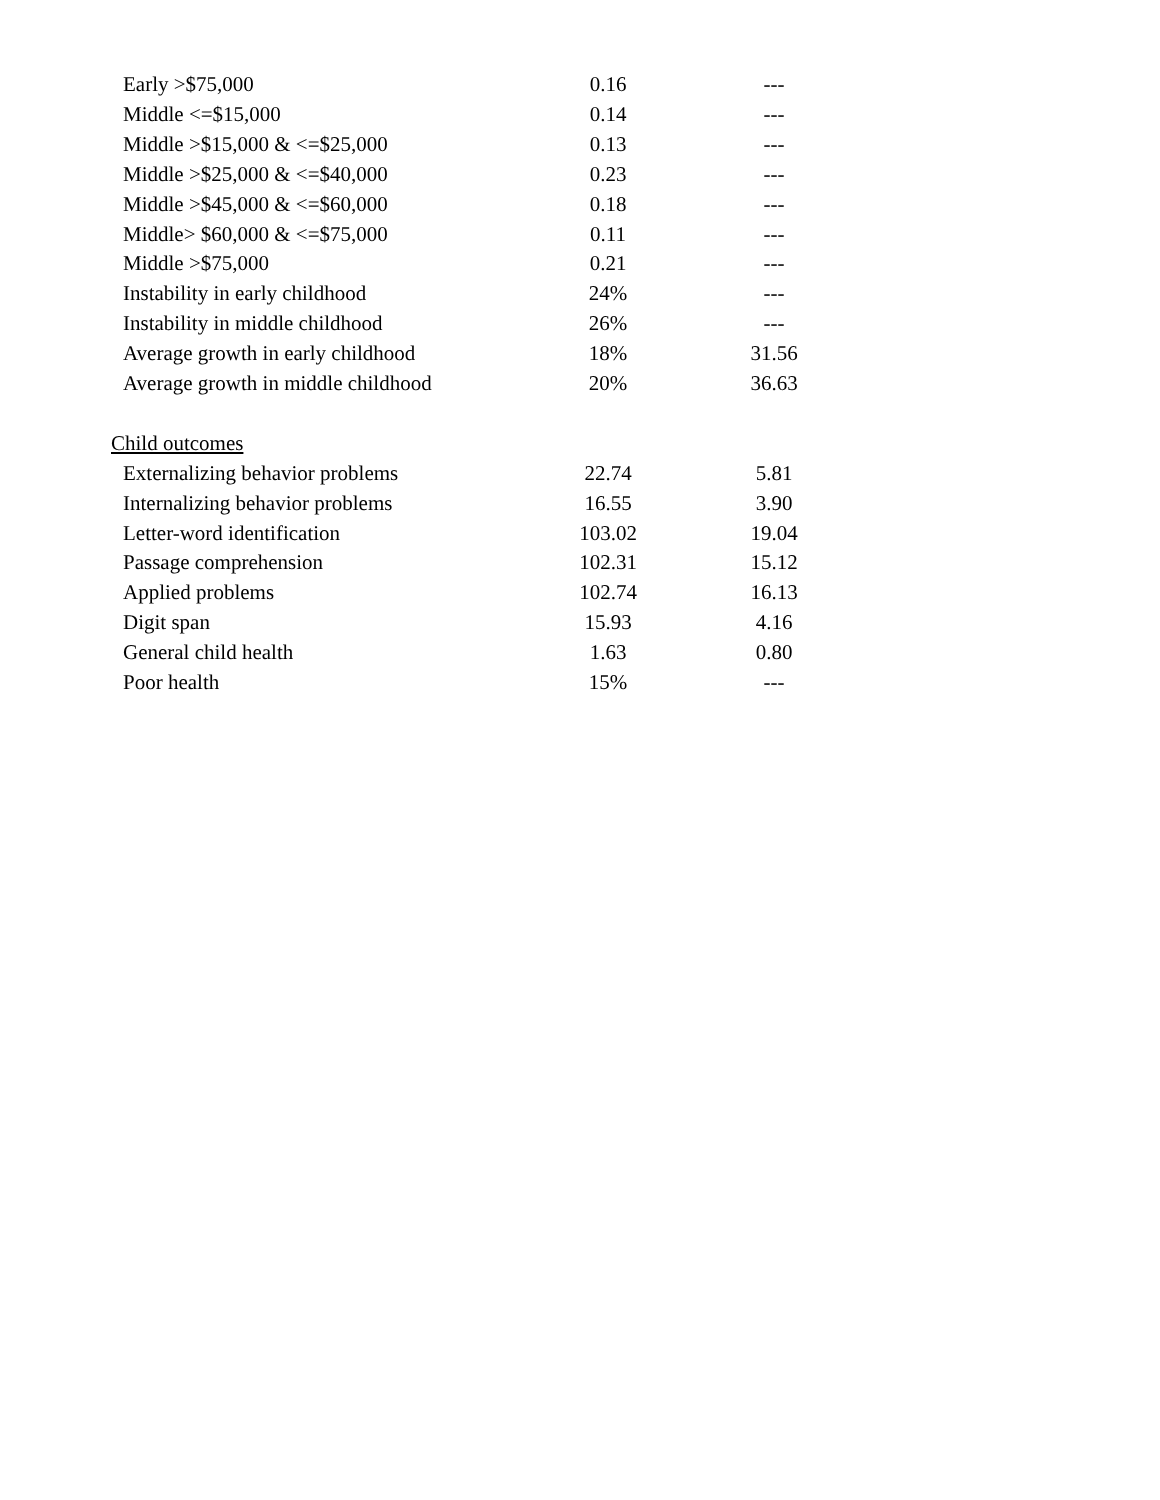| Early >$75,000 | 0.16 | --- |
| Middle <=$15,000 | 0.14 | --- |
| Middle >$15,000 & <=$25,000 | 0.13 | --- |
| Middle >$25,000 & <=$40,000 | 0.23 | --- |
| Middle >$45,000 & <=$60,000 | 0.18 | --- |
| Middle> $60,000 & <=$75,000 | 0.11 | --- |
| Middle >$75,000 | 0.21 | --- |
| Instability in early childhood | 24% | --- |
| Instability in middle childhood | 26% | --- |
| Average growth in early childhood | 18% | 31.56 |
| Average growth in middle childhood | 20% | 36.63 |
| Child outcomes | | |
| Externalizing behavior problems | 22.74 | 5.81 |
| Internalizing behavior problems | 16.55 | 3.90 |
| Letter-word identification | 103.02 | 19.04 |
| Passage comprehension | 102.31 | 15.12 |
| Applied problems | 102.74 | 16.13 |
| Digit span | 15.93 | 4.16 |
| General child health | 1.63 | 0.80 |
| Poor health | 15% | --- |